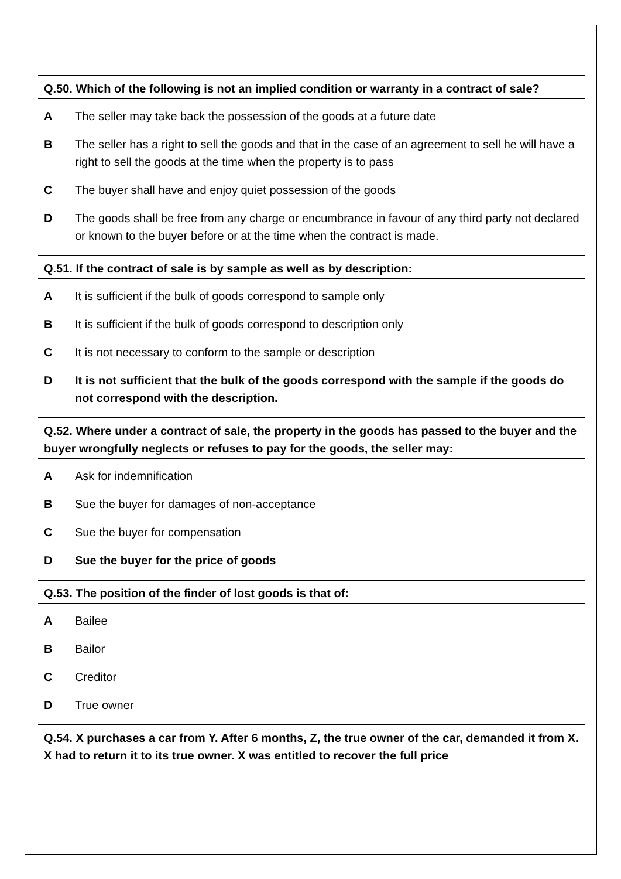Q.50. Which of the following is not an implied condition or warranty in a contract of sale?
A The seller may take back the possession of the goods at a future date
B The seller has a right to sell the goods and that in the case of an agreement to sell he will have a right to sell the goods at the time when the property is to pass
C The buyer shall have and enjoy quiet possession of the goods
D The goods shall be free from any charge or encumbrance in favour of any third party not declared or known to the buyer before or at the time when the contract is made.
Q.51. If the contract of sale is by sample as well as by description:
A It is sufficient if the bulk of goods correspond to sample only
B It is sufficient if the bulk of goods correspond to description only
C It is not necessary to conform to the sample or description
D It is not sufficient that the bulk of the goods correspond with the sample if the goods do not correspond with the description.
Q.52. Where under a contract of sale, the property in the goods has passed to the buyer and the buyer wrongfully neglects or refuses to pay for the goods, the seller may:
A Ask for indemnification
B Sue the buyer for damages of non-acceptance
C Sue the buyer for compensation
D Sue the buyer for the price of goods
Q.53. The position of the finder of lost goods is that of:
A Bailee
B Bailor
C Creditor
D True owner
Q.54. X purchases a car from Y. After 6 months, Z, the true owner of the car, demanded it from X. X had to return it to its true owner. X was entitled to recover the full price